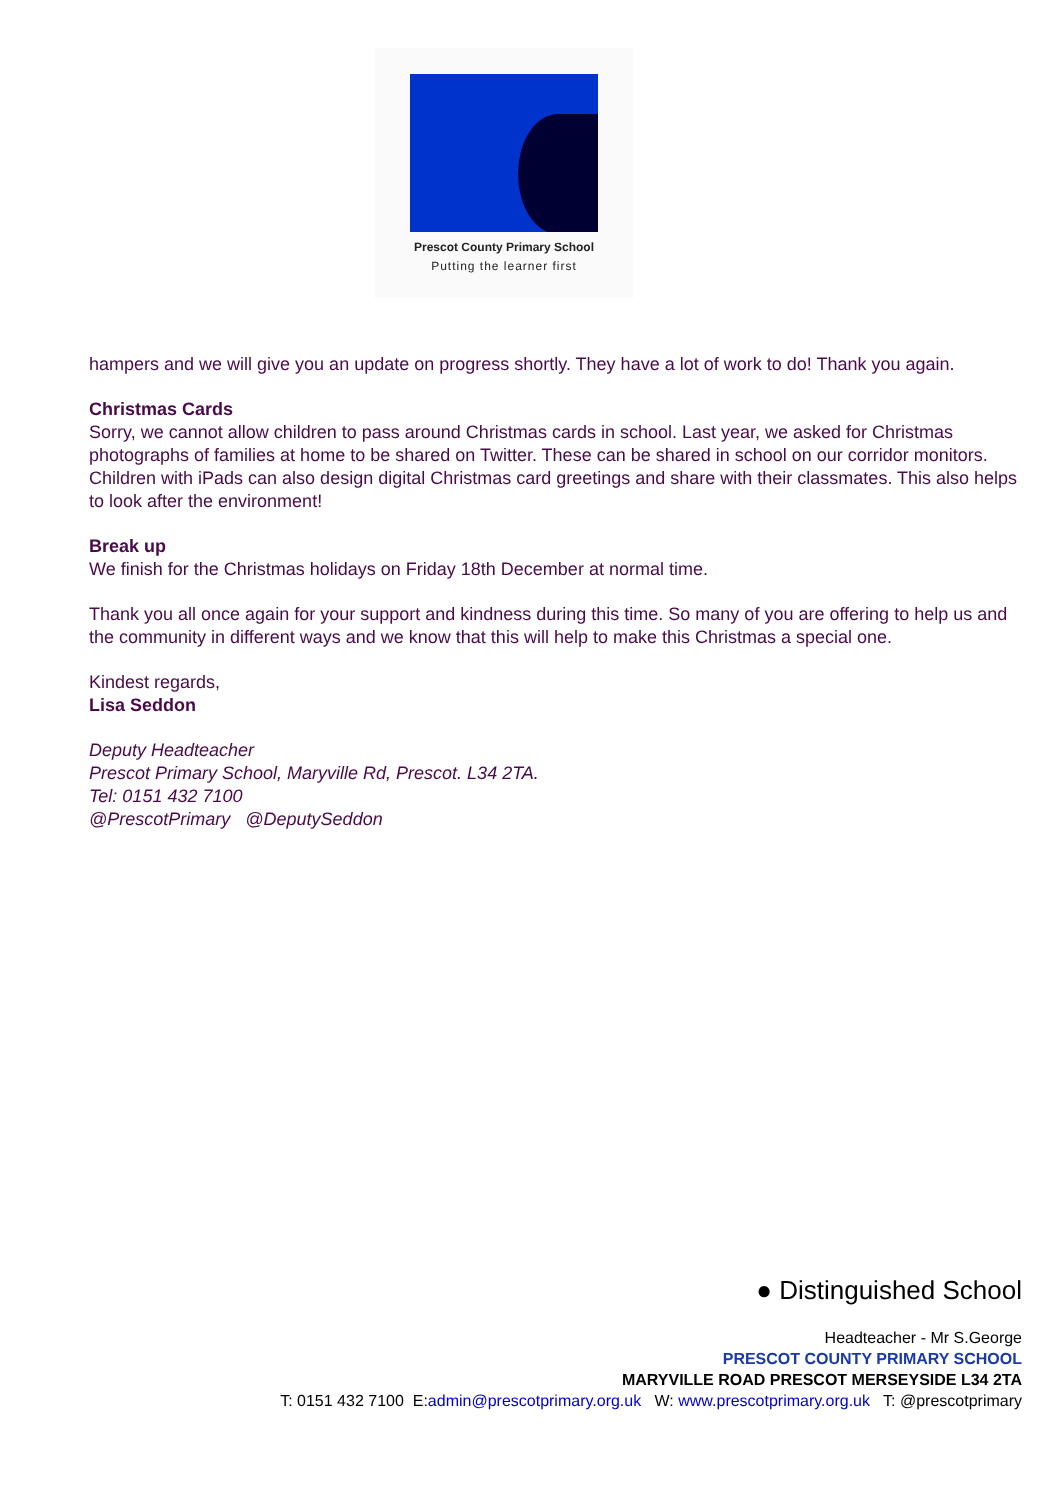Prescot County Primary School
Putting the learner first
hampers and we will give you an update on progress shortly. They have a lot of work to do! Thank you again.
Christmas Cards
Sorry, we cannot allow children to pass around Christmas cards in school. Last year, we asked for Christmas photographs of families at home to be shared on Twitter. These can be shared in school on our corridor monitors. Children with iPads can also design digital Christmas card greetings and share with their classmates. This also helps to look after the environment!
Break up
We finish for the Christmas holidays on Friday 18th December at normal time.
Thank you all once again for your support and kindness during this time. So many of you are offering to help us and the community in different ways and we know that this will help to make this Christmas a special one.
Kindest regards,
Lisa Seddon
Deputy Headteacher
Prescot Primary School, Maryville Rd, Prescot. L34 2TA.
Tel: 0151 432 7100
@PrescotPrimary @DeputySeddon
● Distinguished School
Headteacher - Mr S.George
PRESCOT COUNTY PRIMARY SCHOOL
MARYVILLE ROAD PRESCOT MERSEYSIDE L34 2TA
T: 0151 432 7100 E:admin@prescotprimary.org.uk W: www.prescotprimary.org.uk T: @prescotprimary